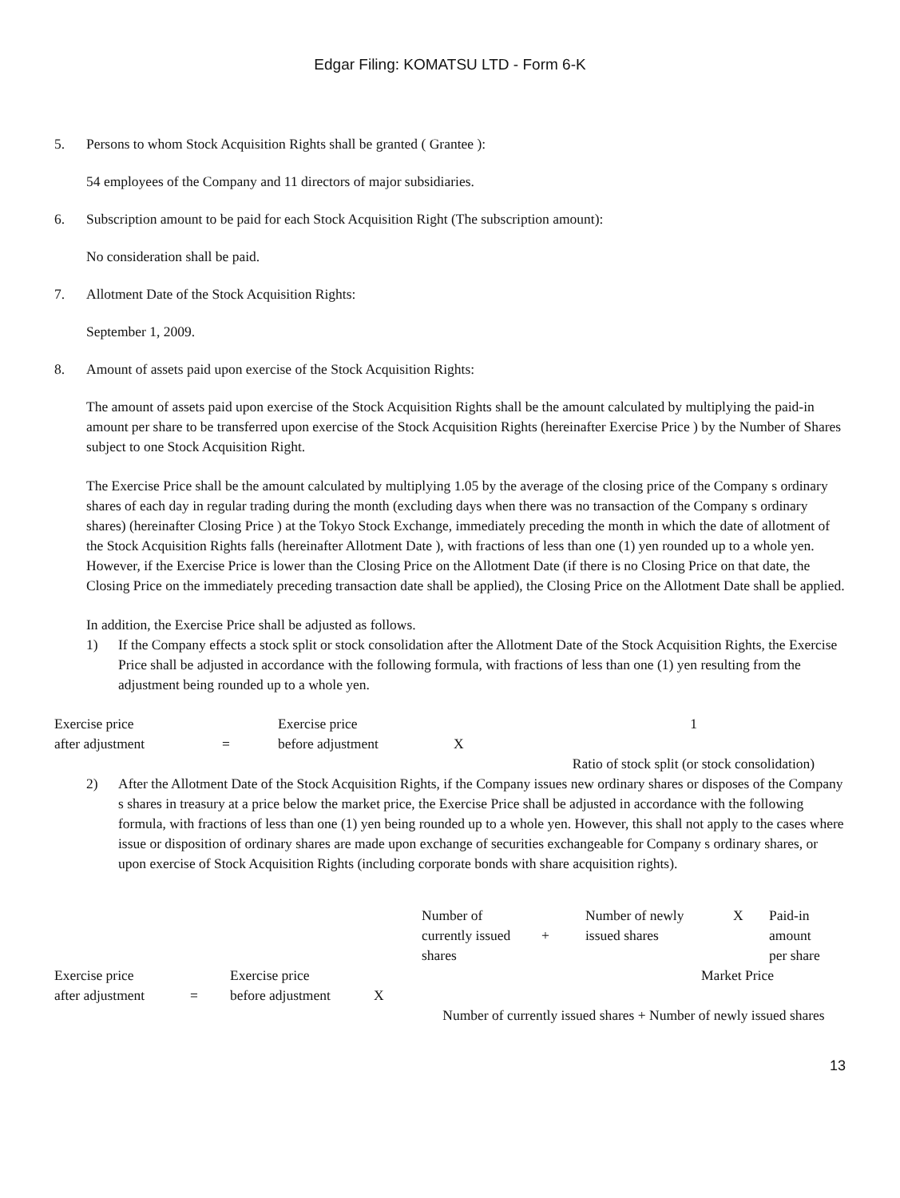Edgar Filing: KOMATSU LTD - Form 6-K
5. Persons to whom Stock Acquisition Rights shall be granted ( Grantee ):
54 employees of the Company and 11 directors of major subsidiaries.
6. Subscription amount to be paid for each Stock Acquisition Right (The subscription amount):
No consideration shall be paid.
7. Allotment Date of the Stock Acquisition Rights:
September 1, 2009.
8. Amount of assets paid upon exercise of the Stock Acquisition Rights:
The amount of assets paid upon exercise of the Stock Acquisition Rights shall be the amount calculated by multiplying the paid-in amount per share to be transferred upon exercise of the Stock Acquisition Rights (hereinafter Exercise Price ) by the Number of Shares subject to one Stock Acquisition Right.
The Exercise Price shall be the amount calculated by multiplying 1.05 by the average of the closing price of the Company s ordinary shares of each day in regular trading during the month (excluding days when there was no transaction of the Company s ordinary shares) (hereinafter Closing Price ) at the Tokyo Stock Exchange, immediately preceding the month in which the date of allotment of the Stock Acquisition Rights falls (hereinafter Allotment Date ), with fractions of less than one (1) yen rounded up to a whole yen. However, if the Exercise Price is lower than the Closing Price on the Allotment Date (if there is no Closing Price on that date, the Closing Price on the immediately preceding transaction date shall be applied), the Closing Price on the Allotment Date shall be applied.
In addition, the Exercise Price shall be adjusted as follows.
1) If the Company effects a stock split or stock consolidation after the Allotment Date of the Stock Acquisition Rights, the Exercise Price shall be adjusted in accordance with the following formula, with fractions of less than one (1) yen resulting from the adjustment being rounded up to a whole yen.
| Exercise price after adjustment | = | Exercise price before adjustment | X | 1 Ratio of stock split (or stock consolidation) |
2) After the Allotment Date of the Stock Acquisition Rights, if the Company issues new ordinary shares or disposes of the Company s shares in treasury at a price below the market price, the Exercise Price shall be adjusted in accordance with the following formula, with fractions of less than one (1) yen being rounded up to a whole yen. However, this shall not apply to the cases where issue or disposition of ordinary shares are made upon exchange of securities exchangeable for Company s ordinary shares, or upon exercise of Stock Acquisition Rights (including corporate bonds with share acquisition rights).
| | | | | Number of currently issued shares | + | Number of newly issued shares | X | Paid-in amount per share |
| Exercise price after adjustment | = | Exercise price before adjustment | X | Market Price Number of currently issued shares + Number of newly issued shares | | | | |
13